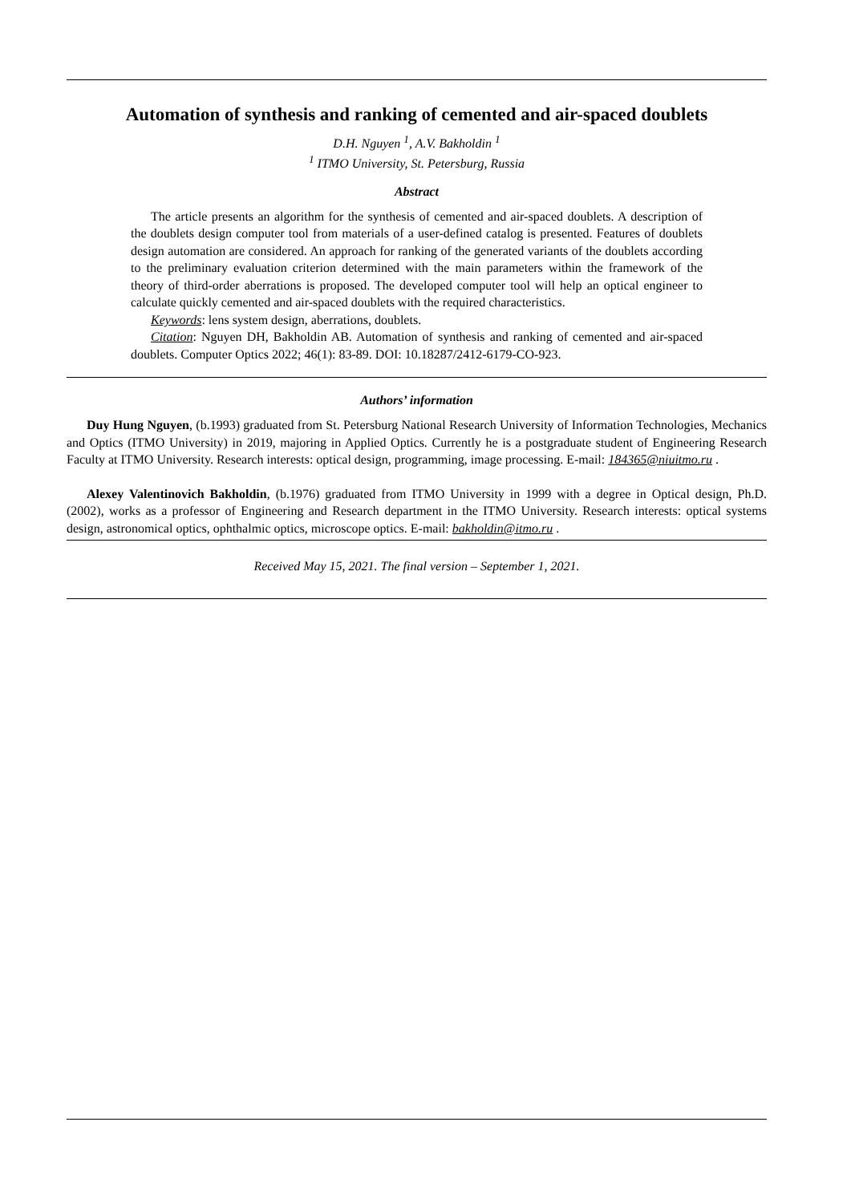Automation of synthesis and ranking of cemented and air-spaced doublets
D.H. Nguyen <sup>1</sup>, A.V. Bakholdin <sup>1</sup>
<sup>1</sup> ITMO University, St. Petersburg, Russia
Abstract
The article presents an algorithm for the synthesis of cemented and air-spaced doublets. A description of the doublets design computer tool from materials of a user-defined catalog is presented. Features of doublets design automation are considered. An approach for ranking of the generated variants of the doublets according to the preliminary evaluation criterion determined with the main parameters within the framework of the theory of third-order aberrations is proposed. The developed computer tool will help an optical engineer to calculate quickly cemented and air-spaced doublets with the required characteristics.
Keywords: lens system design, aberrations, doublets.
Citation: Nguyen DH, Bakholdin AB. Automation of synthesis and ranking of cemented and air-spaced doublets. Computer Optics 2022; 46(1): 83-89. DOI: 10.18287/2412-6179-CO-923.
Authors’ information
Duy Hung Nguyen, (b.1993) graduated from St. Petersburg National Research University of Information Technologies, Mechanics and Optics (ITMO University) in 2019, majoring in Applied Optics. Currently he is a postgraduate student of Engineering Research Faculty at ITMO University. Research interests: optical design, programming, image processing. E-mail: 184365@niuitmo.ru .
Alexey Valentinovich Bakholdin, (b.1976) graduated from ITMO University in 1999 with a degree in Optical design, Ph.D. (2002), works as a professor of Engineering and Research department in the ITMO University. Research interests: optical systems design, astronomical optics, ophthalmic optics, microscope optics. E-mail: bakholdin@itmo.ru .
Received May 15, 2021. The final version – September 1, 2021.